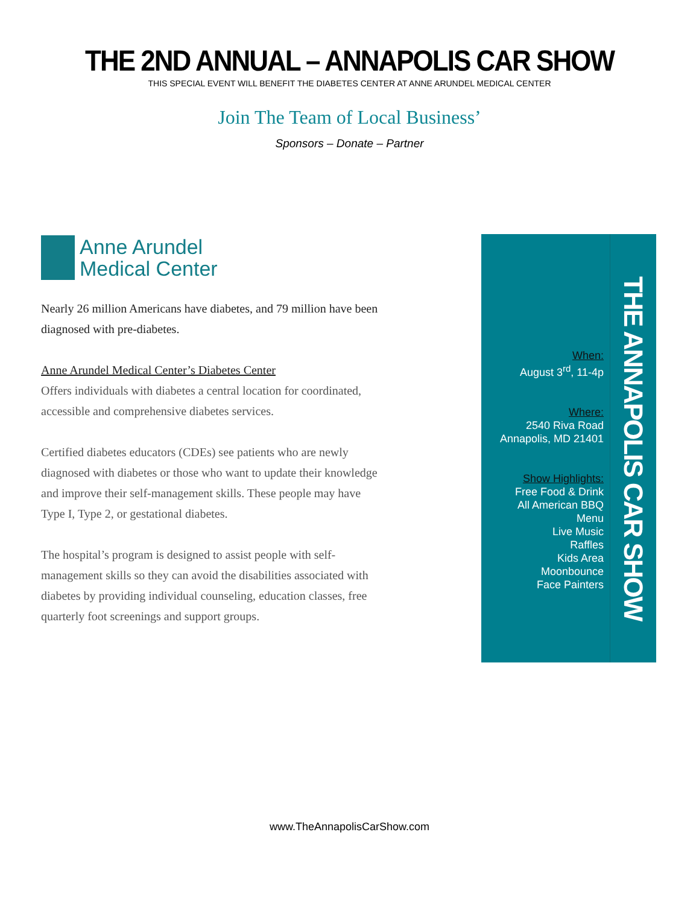THE 2ND ANNUAL – ANNAPOLIS CAR SHOW
THIS SPECIAL EVENT WILL BENEFIT THE DIABETES CENTER AT ANNE ARUNDEL MEDICAL CENTER
Join The Team of Local Business’
Sponsors – Donate – Partner
Anne Arundel
Medical Center
Nearly 26 million Americans have diabetes, and 79 million have been diagnosed with pre-diabetes.
Anne Arundel Medical Center’s Diabetes Center
Offers individuals with diabetes a central location for coordinated, accessible and comprehensive diabetes services.
Certified diabetes educators (CDEs) see patients who are newly diagnosed with diabetes or those who want to update their knowledge and improve their self-management skills. These people may have Type I, Type 2, or gestational diabetes.
The hospital’s program is designed to assist people with self-management skills so they can avoid the disabilities associated with diabetes by providing individual counseling, education classes, free quarterly foot screenings and support groups.
When:
August 3<sup>rd</sup>, 11-4p
Where:
2540 Riva Road
Annapolis, MD 21401
Show Highlights:
Free Food & Drink
All American BBQ
Menu
Live Music
Raffles
Kids Area
Moonbounce
Face Painters
THE ANNAPOLIS CAR SHOW
www.TheAnnapolisCarShow.com